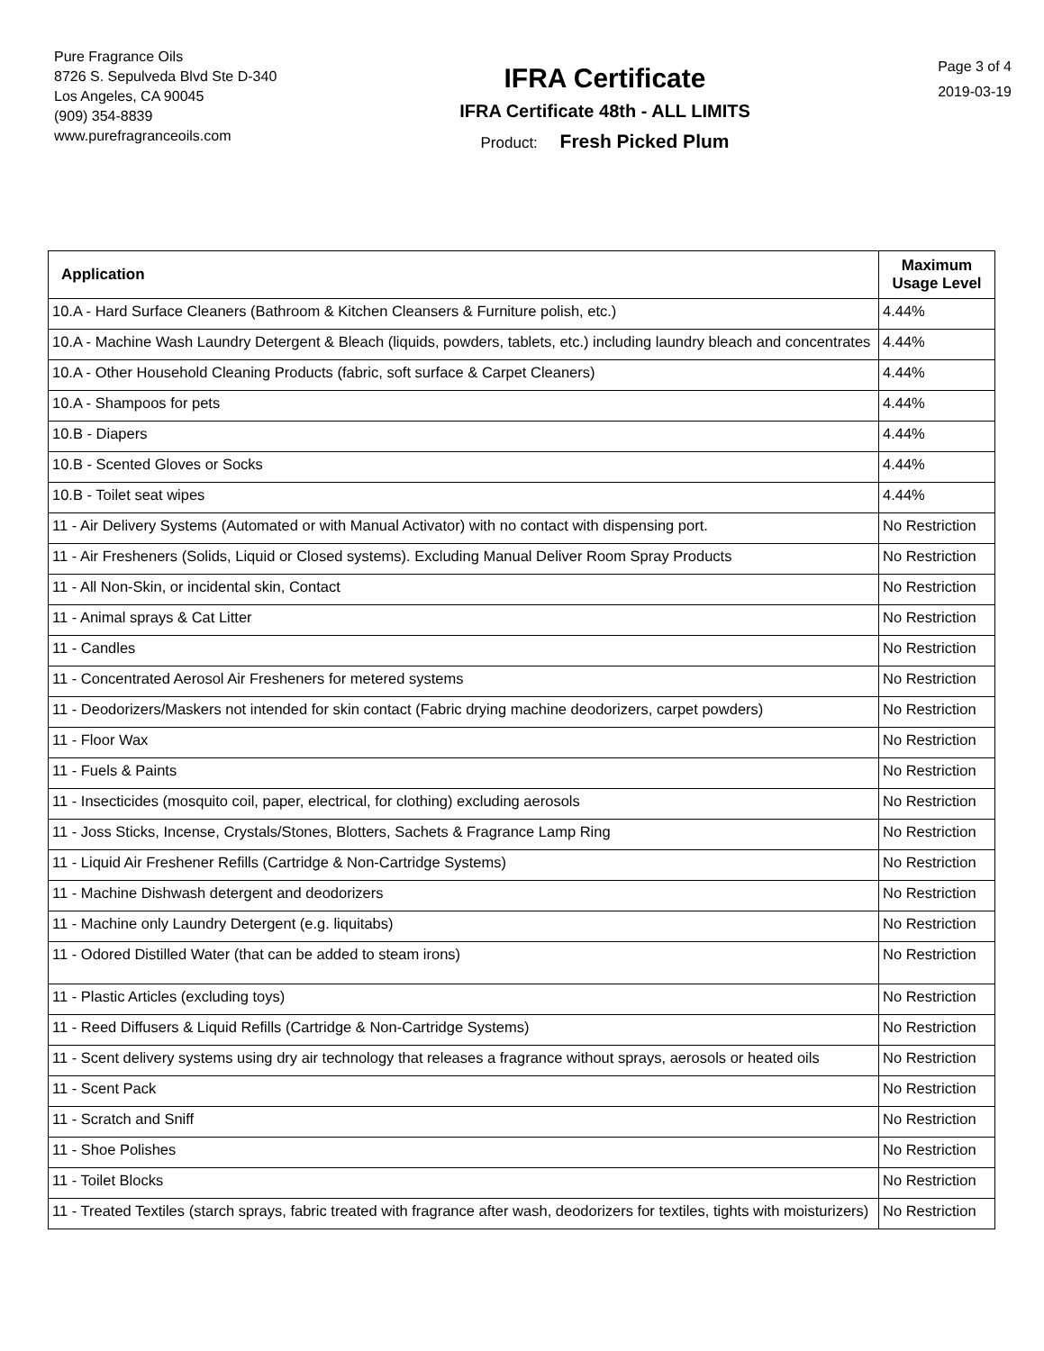Pure Fragrance Oils
8726 S. Sepulveda Blvd Ste D-340
Los Angeles, CA 90045
(909) 354-8839
www.purefragranceoils.com
IFRA Certificate
IFRA Certificate 48th - ALL LIMITS
Product: Fresh Picked Plum
Page 3 of 4
2019-03-19
| Application | Maximum Usage Level |
| --- | --- |
| 10.A - Hard Surface Cleaners (Bathroom & Kitchen Cleansers & Furniture polish, etc.) | 4.44% |
| 10.A - Machine Wash Laundry Detergent & Bleach (liquids, powders, tablets, etc.) including laundry bleach and concentrates | 4.44% |
| 10.A - Other Household Cleaning Products (fabric, soft surface & Carpet Cleaners) | 4.44% |
| 10.A - Shampoos for pets | 4.44% |
| 10.B - Diapers | 4.44% |
| 10.B - Scented Gloves or Socks | 4.44% |
| 10.B - Toilet seat wipes | 4.44% |
| 11 - Air Delivery Systems (Automated or with Manual Activator) with no contact with dispensing port. | No Restriction |
| 11 - Air Fresheners (Solids, Liquid or Closed systems). Excluding Manual Deliver Room Spray Products | No Restriction |
| 11 - All Non-Skin, or incidental skin, Contact | No Restriction |
| 11 - Animal sprays & Cat Litter | No Restriction |
| 11 - Candles | No Restriction |
| 11 - Concentrated Aerosol Air Fresheners for metered systems | No Restriction |
| 11 - Deodorizers/Maskers not intended for skin contact (Fabric drying machine deodorizers, carpet powders) | No Restriction |
| 11 - Floor Wax | No Restriction |
| 11 - Fuels & Paints | No Restriction |
| 11 - Insecticides (mosquito coil, paper, electrical, for clothing) excluding aerosols | No Restriction |
| 11 - Joss Sticks, Incense, Crystals/Stones, Blotters, Sachets & Fragrance Lamp Ring | No Restriction |
| 11 - Liquid Air Freshener Refills (Cartridge & Non-Cartridge Systems) | No Restriction |
| 11 - Machine Dishwash detergent and deodorizers | No Restriction |
| 11 - Machine only Laundry Detergent (e.g. liquitabs) | No Restriction |
| 11 - Odored Distilled Water (that can be added to steam irons) | No Restriction |
| 11 - Plastic Articles (excluding toys) | No Restriction |
| 11 - Reed Diffusers & Liquid Refills (Cartridge & Non-Cartridge Systems) | No Restriction |
| 11 - Scent delivery systems using dry air technology that releases a fragrance without sprays, aerosols or heated oils | No Restriction |
| 11 - Scent Pack | No Restriction |
| 11 - Scratch and Sniff | No Restriction |
| 11 - Shoe Polishes | No Restriction |
| 11 - Toilet Blocks | No Restriction |
| 11 - Treated Textiles (starch sprays, fabric treated with fragrance after wash, deodorizers for textiles, tights with moisturizers) | No Restriction |